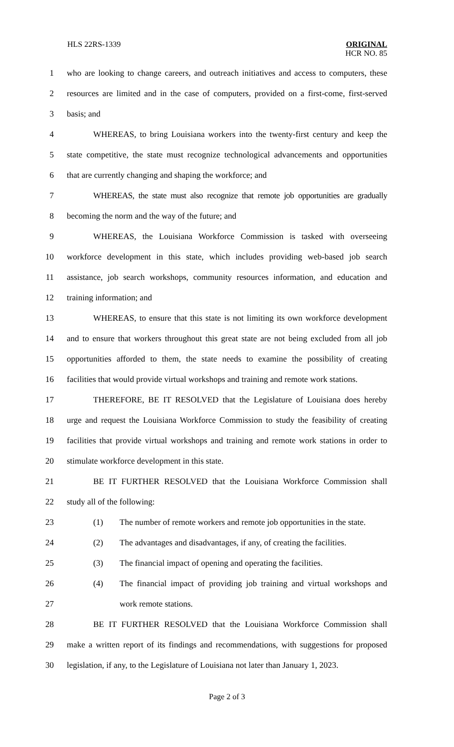HLS 22RS-1339
ORIGINAL
HCR NO. 85
1 who are looking to change careers, and outreach initiatives and access to computers, these
2 resources are limited and in the case of computers, provided on a first-come, first-served
3 basis; and
4 WHEREAS, to bring Louisiana workers into the twenty-first century and keep the
5 state competitive, the state must recognize technological advancements and opportunities
6 that are currently changing and shaping the workforce; and
7 WHEREAS, the state must also recognize that remote job opportunities are gradually
8 becoming the norm and the way of the future; and
9 WHEREAS, the Louisiana Workforce Commission is tasked with overseeing
10 workforce development in this state, which includes providing web-based job search
11 assistance, job search workshops, community resources information, and education and
12 training information; and
13 WHEREAS, to ensure that this state is not limiting its own workforce development
14 and to ensure that workers throughout this great state are not being excluded from all job
15 opportunities afforded to them, the state needs to examine the possibility of creating
16 facilities that would provide virtual workshops and training and remote work stations.
17 THEREFORE, BE IT RESOLVED that the Legislature of Louisiana does hereby
18 urge and request the Louisiana Workforce Commission to study the feasibility of creating
19 facilities that provide virtual workshops and training and remote work stations in order to
20 stimulate workforce development in this state.
21 BE IT FURTHER RESOLVED that the Louisiana Workforce Commission shall
22 study all of the following:
23 (1) The number of remote workers and remote job opportunities in the state.
24 (2) The advantages and disadvantages, if any, of creating the facilities.
25 (3) The financial impact of opening and operating the facilities.
26 (4) The financial impact of providing job training and virtual workshops and
27 work remote stations.
28 BE IT FURTHER RESOLVED that the Louisiana Workforce Commission shall
29 make a written report of its findings and recommendations, with suggestions for proposed
30 legislation, if any, to the Legislature of Louisiana not later than January 1, 2023.
Page 2 of 3